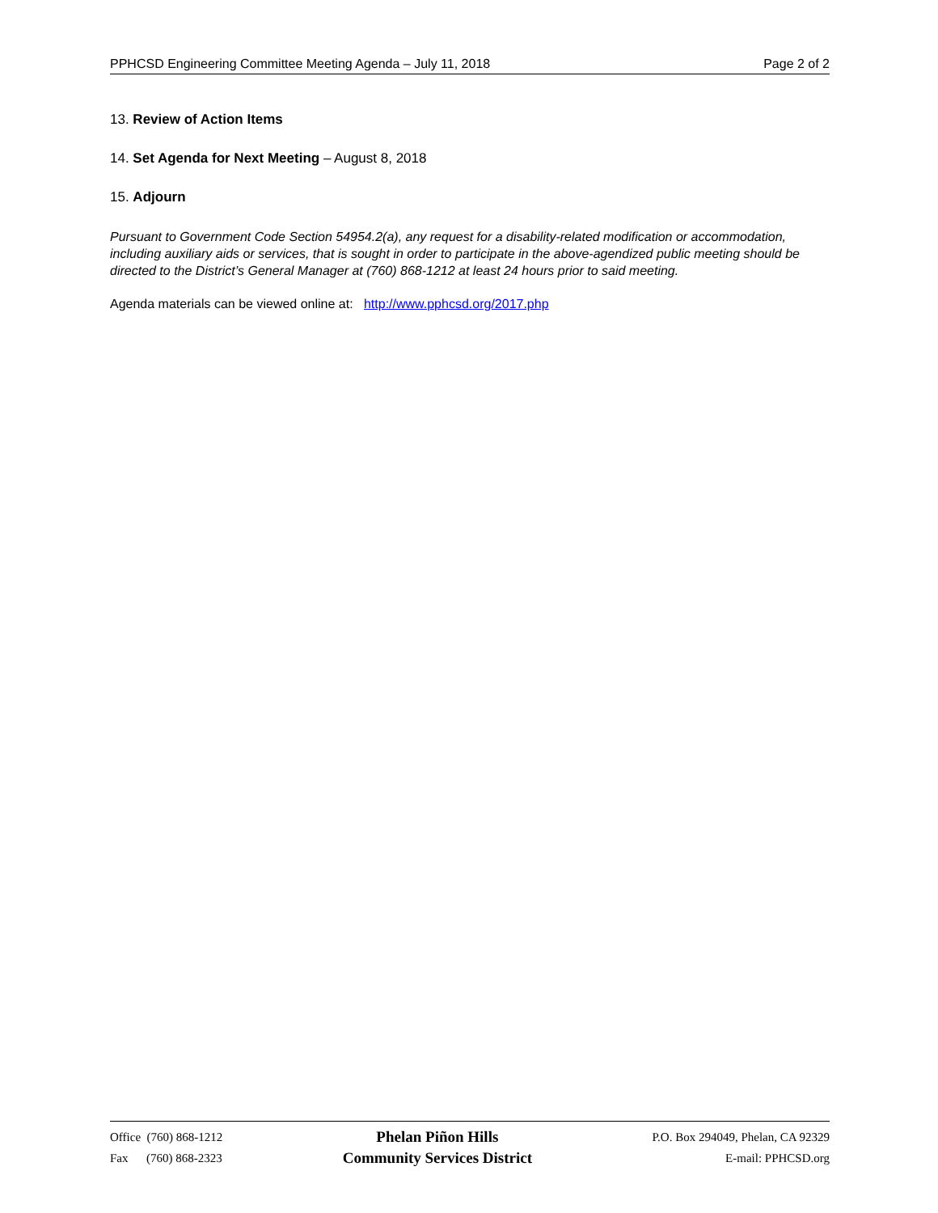PPHCSD Engineering Committee Meeting Agenda – July 11, 2018 Page 2 of 2
13. Review of Action Items
14. Set Agenda for Next Meeting – August 8, 2018
15. Adjourn
Pursuant to Government Code Section 54954.2(a), any request for a disability-related modification or accommodation, including auxiliary aids or services, that is sought in order to participate in the above-agendized public meeting should be directed to the District’s General Manager at (760) 868-1212 at least 24 hours prior to said meeting.
Agenda materials can be viewed online at: http://www.pphcsd.org/2017.php
Office (760) 868-1212
Fax (760) 868-2323
Phelan Piñon Hills
Community Services District
P.O. Box 294049, Phelan, CA 92329
E-mail: PPHCSD.org